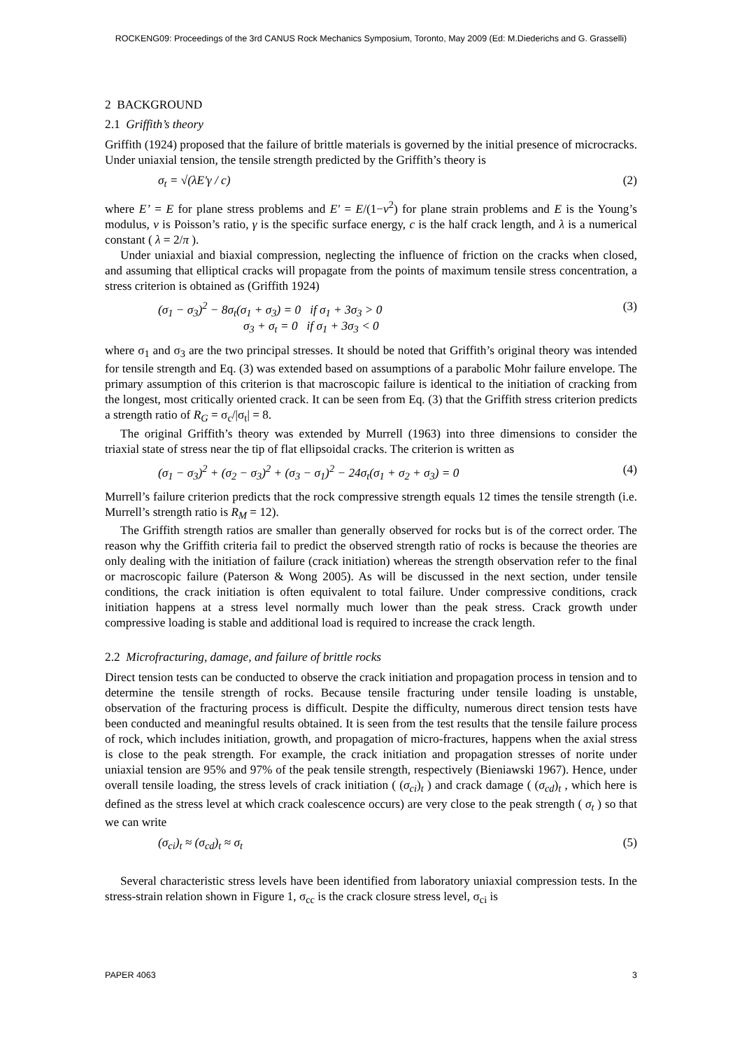ROCKENG09: Proceedings of the 3rd CANUS Rock Mechanics Symposium, Toronto, May 2009 (Ed: M.Diederichs and G. Grasselli)
2 BACKGROUND
2.1 Griffith’s theory
Griffith (1924) proposed that the failure of brittle materials is governed by the initial presence of microcracks. Under uniaxial tension, the tensile strength predicted by the Griffith’s theory is
σ<sub>t</sub> = √(λE'γ / c) (2)
where E’ = E for plane stress problems and E' = E/(1−ν<sup>2</sup>) for plane strain problems and E is the Young’s modulus, ν is Poisson’s ratio, γ is the specific surface energy, c is the half crack length, and λ is a numerical constant ( λ = 2/π ).
Under uniaxial and biaxial compression, neglecting the influence of friction on the cracks when closed, and assuming that elliptical cracks will propagate from the points of maximum tensile stress concentration, a stress criterion is obtained as (Griffith 1924)
(σ<sub>1</sub> − σ<sub>3</sub>)<sup>2</sup> − 8σ<sub>t</sub>(σ<sub>1</sub> + σ<sub>3</sub>) = 0 if σ<sub>1</sub> + 3σ<sub>3</sub> > 0
σ<sub>3</sub> + σ<sub>t</sub> = 0 if σ<sub>1</sub> + 3σ<sub>3</sub> < 0 (3)
where σ<sub>1</sub> and σ<sub>3</sub> are the two principal stresses. It should be noted that Griffith’s original theory was intended for tensile strength and Eq. (3) was extended based on assumptions of a parabolic Mohr failure envelope. The primary assumption of this criterion is that macroscopic failure is identical to the initiation of cracking from the longest, most critically oriented crack. It can be seen from Eq. (3) that the Griffith stress criterion predicts a strength ratio of R<sub>G</sub> = σ<sub>c</sub>/|σ<sub>t</sub>| = 8.
The original Griffith’s theory was extended by Murrell (1963) into three dimensions to consider the triaxial state of stress near the tip of flat ellipsoidal cracks. The criterion is written as
(σ<sub>1</sub> − σ<sub>3</sub>)<sup>2</sup> + (σ<sub>2</sub> − σ<sub>3</sub>)<sup>2</sup> + (σ<sub>3</sub> − σ<sub>1</sub>)<sup>2</sup> − 24σ<sub>t</sub>(σ<sub>1</sub> + σ<sub>2</sub> + σ<sub>3</sub>) = 0 (4)
Murrell’s failure criterion predicts that the rock compressive strength equals 12 times the tensile strength (i.e. Murrell’s strength ratio is R<sub>M</sub> = 12).
The Griffith strength ratios are smaller than generally observed for rocks but is of the correct order. The reason why the Griffith criteria fail to predict the observed strength ratio of rocks is because the theories are only dealing with the initiation of failure (crack initiation) whereas the strength observation refer to the final or macroscopic failure (Paterson & Wong 2005). As will be discussed in the next section, under tensile conditions, the crack initiation is often equivalent to total failure. Under compressive conditions, crack initiation happens at a stress level normally much lower than the peak stress. Crack growth under compressive loading is stable and additional load is required to increase the crack length.
2.2 Microfracturing, damage, and failure of brittle rocks
Direct tension tests can be conducted to observe the crack initiation and propagation process in tension and to determine the tensile strength of rocks. Because tensile fracturing under tensile loading is unstable, observation of the fracturing process is difficult. Despite the difficulty, numerous direct tension tests have been conducted and meaningful results obtained. It is seen from the test results that the tensile failure process of rock, which includes initiation, growth, and propagation of micro-fractures, happens when the axial stress is close to the peak strength. For example, the crack initiation and propagation stresses of norite under uniaxial tension are 95% and 97% of the peak tensile strength, respectively (Bieniawski 1967). Hence, under overall tensile loading, the stress levels of crack initiation ( (σ<sub>ci</sub>)<sub>t</sub> ) and crack damage ( (σ<sub>cd</sub>)<sub>t</sub> , which here is defined as the stress level at which crack coalescence occurs) are very close to the peak strength ( σ<sub>t</sub> ) so that we can write
(σ<sub>ci</sub>)<sub>t</sub> ≈ (σ<sub>cd</sub>)<sub>t</sub> ≈ σ<sub>t</sub> (5)
Several characteristic stress levels have been identified from laboratory uniaxial compression tests. In the stress-strain relation shown in Figure 1, σ<sub>cc</sub> is the crack closure stress level, σ<sub>ci</sub> is
PAPER 4063 3